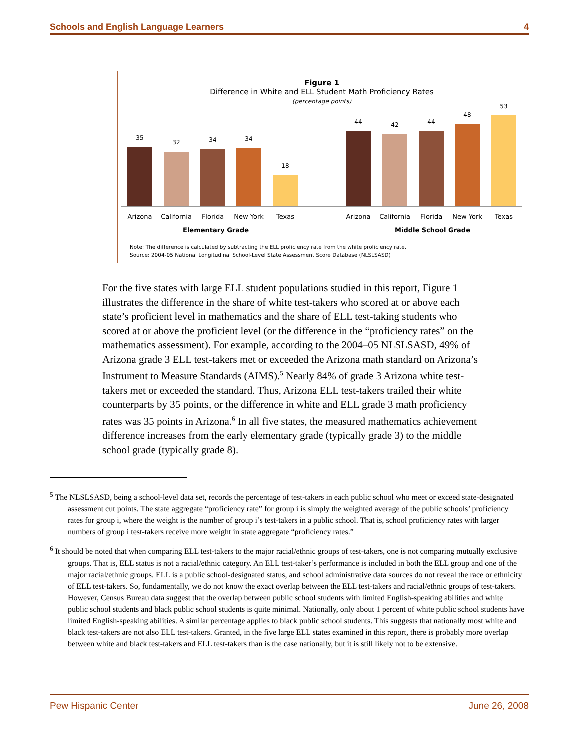Schools and English Language Learners 4
Figure 1
Difference in White and ELL Student Math Proficiency Rates
(percentage points)
35
32 34 34
18
44 42 44
48
53
Arizona
California
Florida New York Texas Arizona
California
Florida New York Texas
Elementary Grade Middle School Grade
Note: The difference is calculated by subtracting the ELL proficiency rate from the white proficiency rate.
Source: 2004-05 National Longitudinal School-Level State Assessment Score Database (NLSLSASD)
For the five states with large ELL student populations studied in this report, Figure 1 illustrates the difference in the share of white test-takers who scored at or above each state’s proficient level in mathematics and the share of ELL test-taking students who scored at or above the proficient level (or the difference in the “proficiency rates” on the mathematics assessment). For example, according to the 2004–05 NLSLSASD, 49% of Arizona grade 3 ELL test-takers met or exceeded the Arizona math standard on Arizona’s Instrument to Measure Standards (AIMS).<sup>5</sup> Nearly 84% of grade 3 Arizona white test-takers met or exceeded the standard. Thus, Arizona ELL test-takers trailed their white counterparts by 35 points, or the difference in white and ELL grade 3 math proficiency rates was 35 points in Arizona.<sup>6</sup> In all five states, the measured mathematics achievement difference increases from the early elementary grade (typically grade 3) to the middle school grade (typically grade 8).
<sup>5</sup> The NLSLSASD, being a school-level data set, records the percentage of test-takers in each public school who meet or exceed state-designated assessment cut points. The state aggregate “proficiency rate” for group i is simply the weighted average of the public schools’ proficiency rates for group i, where the weight is the number of group i’s test-takers in a public school. That is, school proficiency rates with larger numbers of group i test-takers receive more weight in state aggregate “proficiency rates.”
<sup>6</sup> It should be noted that when comparing ELL test-takers to the major racial/ethnic groups of test-takers, one is not comparing mutually exclusive groups. That is, ELL status is not a racial/ethnic category. An ELL test-taker’s performance is included in both the ELL group and one of the major racial/ethnic groups. ELL is a public school-designated status, and school administrative data sources do not reveal the race or ethnicity of ELL test-takers. So, fundamentally, we do not know the exact overlap between the ELL test-takers and racial/ethnic groups of test-takers. However, Census Bureau data suggest that the overlap between public school students with limited English-speaking abilities and white public school students and black public school students is quite minimal. Nationally, only about 1 percent of white public school students have limited English-speaking abilities. A similar percentage applies to black public school students. This suggests that nationally most white and black test-takers are not also ELL test-takers. Granted, in the five large ELL states examined in this report, there is probably more overlap between white and black test-takers and ELL test-takers than is the case nationally, but it is still likely not to be extensive.
Pew Hispanic Center June 26, 2008